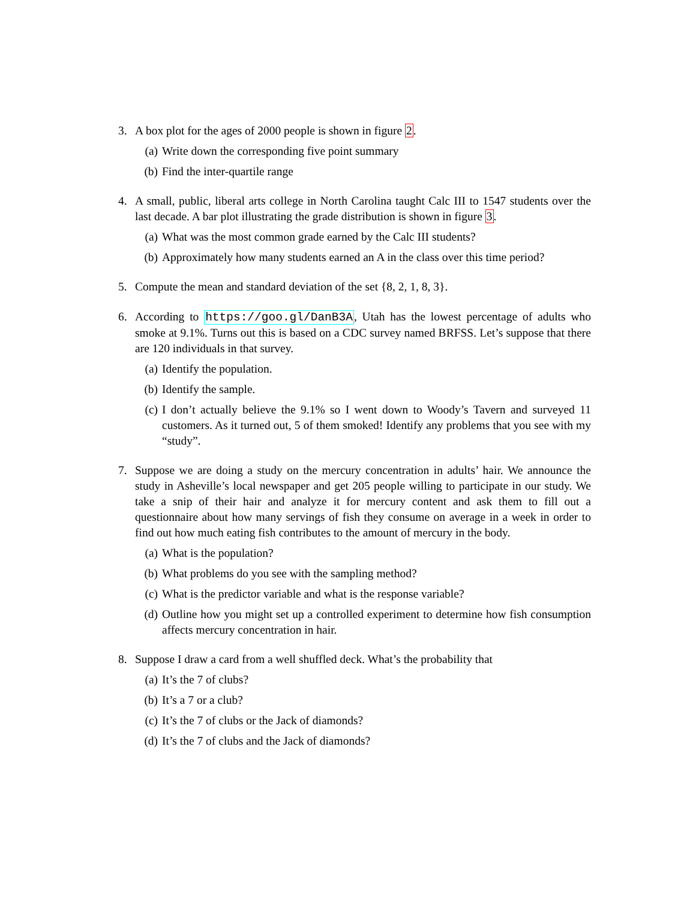3. A box plot for the ages of 2000 people is shown in figure 2.
(a) Write down the corresponding five point summary
(b) Find the inter-quartile range
4. A small, public, liberal arts college in North Carolina taught Calc III to 1547 students over the last decade. A bar plot illustrating the grade distribution is shown in figure 3.
(a) What was the most common grade earned by the Calc III students?
(b) Approximately how many students earned an A in the class over this time period?
5. Compute the mean and standard deviation of the set {8, 2, 1, 8, 3}.
6. According to https://goo.gl/DanB3A, Utah has the lowest percentage of adults who smoke at 9.1%. Turns out this is based on a CDC survey named BRFSS. Let’s suppose that there are 120 individuals in that survey.
(a) Identify the population.
(b) Identify the sample.
(c) I don’t actually believe the 9.1% so I went down to Woody’s Tavern and surveyed 11 customers. As it turned out, 5 of them smoked! Identify any problems that you see with my “study”.
7. Suppose we are doing a study on the mercury concentration in adults’ hair. We announce the study in Asheville’s local newspaper and get 205 people willing to participate in our study. We take a snip of their hair and analyze it for mercury content and ask them to fill out a questionnaire about how many servings of fish they consume on average in a week in order to find out how much eating fish contributes to the amount of mercury in the body.
(a) What is the population?
(b) What problems do you see with the sampling method?
(c) What is the predictor variable and what is the response variable?
(d) Outline how you might set up a controlled experiment to determine how fish consumption affects mercury concentration in hair.
8. Suppose I draw a card from a well shuffled deck. What’s the probability that
(a) It’s the 7 of clubs?
(b) It’s a 7 or a club?
(c) It’s the 7 of clubs or the Jack of diamonds?
(d) It’s the 7 of clubs and the Jack of diamonds?